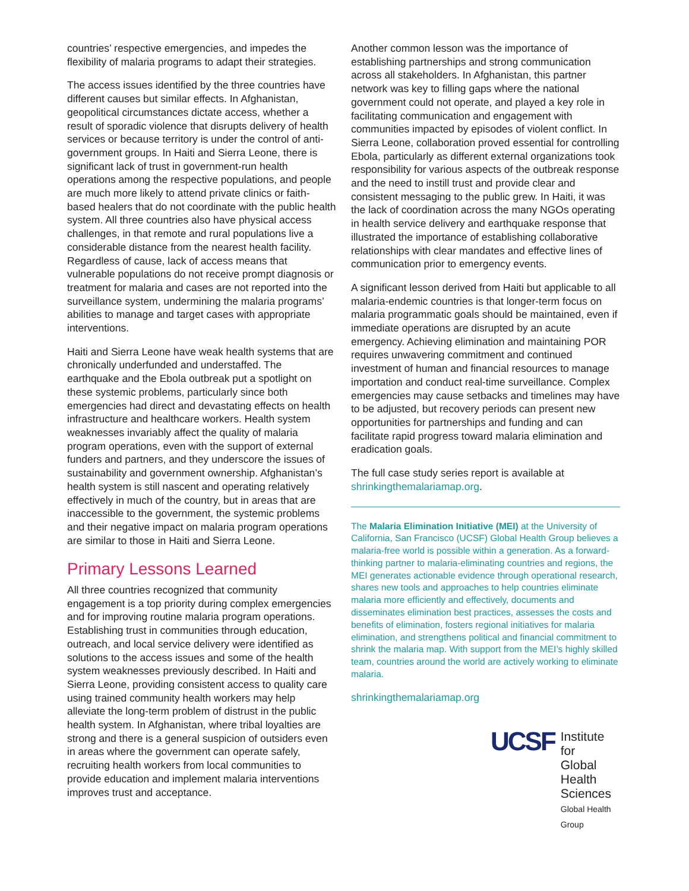countries’ respective emergencies, and impedes the flexibility of malaria programs to adapt their strategies.
The access issues identified by the three countries have different causes but similar effects. In Afghanistan, geopolitical circumstances dictate access, whether a result of sporadic violence that disrupts delivery of health services or because territory is under the control of anti-government groups. In Haiti and Sierra Leone, there is significant lack of trust in government-run health operations among the respective populations, and people are much more likely to attend private clinics or faith-based healers that do not coordinate with the public health system. All three countries also have physical access challenges, in that remote and rural populations live a considerable distance from the nearest health facility. Regardless of cause, lack of access means that vulnerable populations do not receive prompt diagnosis or treatment for malaria and cases are not reported into the surveillance system, undermining the malaria programs’ abilities to manage and target cases with appropriate interventions.
Haiti and Sierra Leone have weak health systems that are chronically underfunded and understaffed. The earthquake and the Ebola outbreak put a spotlight on these systemic problems, particularly since both emergencies had direct and devastating effects on health infrastructure and healthcare workers. Health system weaknesses invariably affect the quality of malaria program operations, even with the support of external funders and partners, and they underscore the issues of sustainability and government ownership. Afghanistan’s health system is still nascent and operating relatively effectively in much of the country, but in areas that are inaccessible to the government, the systemic problems and their negative impact on malaria program operations are similar to those in Haiti and Sierra Leone.
Primary Lessons Learned
All three countries recognized that community engagement is a top priority during complex emergencies and for improving routine malaria program operations. Establishing trust in communities through education, outreach, and local service delivery were identified as solutions to the access issues and some of the health system weaknesses previously described. In Haiti and Sierra Leone, providing consistent access to quality care using trained community health workers may help alleviate the long-term problem of distrust in the public health system. In Afghanistan, where tribal loyalties are strong and there is a general suspicion of outsiders even in areas where the government can operate safely, recruiting health workers from local communities to provide education and implement malaria interventions improves trust and acceptance.
Another common lesson was the importance of establishing partnerships and strong communication across all stakeholders. In Afghanistan, this partner network was key to filling gaps where the national government could not operate, and played a key role in facilitating communication and engagement with communities impacted by episodes of violent conflict. In Sierra Leone, collaboration proved essential for controlling Ebola, particularly as different external organizations took responsibility for various aspects of the outbreak response and the need to instill trust and provide clear and consistent messaging to the public grew. In Haiti, it was the lack of coordination across the many NGOs operating in health service delivery and earthquake response that illustrated the importance of establishing collaborative relationships with clear mandates and effective lines of communication prior to emergency events.
A significant lesson derived from Haiti but applicable to all malaria-endemic countries is that longer-term focus on malaria programmatic goals should be maintained, even if immediate operations are disrupted by an acute emergency. Achieving elimination and maintaining POR requires unwavering commitment and continued investment of human and financial resources to manage importation and conduct real-time surveillance. Complex emergencies may cause setbacks and timelines may have to be adjusted, but recovery periods can present new opportunities for partnerships and funding and can facilitate rapid progress toward malaria elimination and eradication goals.
The full case study series report is available at shrinkingthemalariamap.org.
The Malaria Elimination Initiative (MEI) at the University of California, San Francisco (UCSF) Global Health Group believes a malaria-free world is possible within a generation. As a forward-thinking partner to malaria-eliminating countries and regions, the MEI generates actionable evidence through operational research, shares new tools and approaches to help countries eliminate malaria more efficiently and effectively, documents and disseminates elimination best practices, assesses the costs and benefits of elimination, fosters regional initiatives for malaria elimination, and strengthens political and financial commitment to shrink the malaria map. With support from the MEI’s highly skilled team, countries around the world are actively working to eliminate malaria.
shrinkingthemalariamap.org
UCSF
Institute for
Global Health
Sciences
Global Health Group